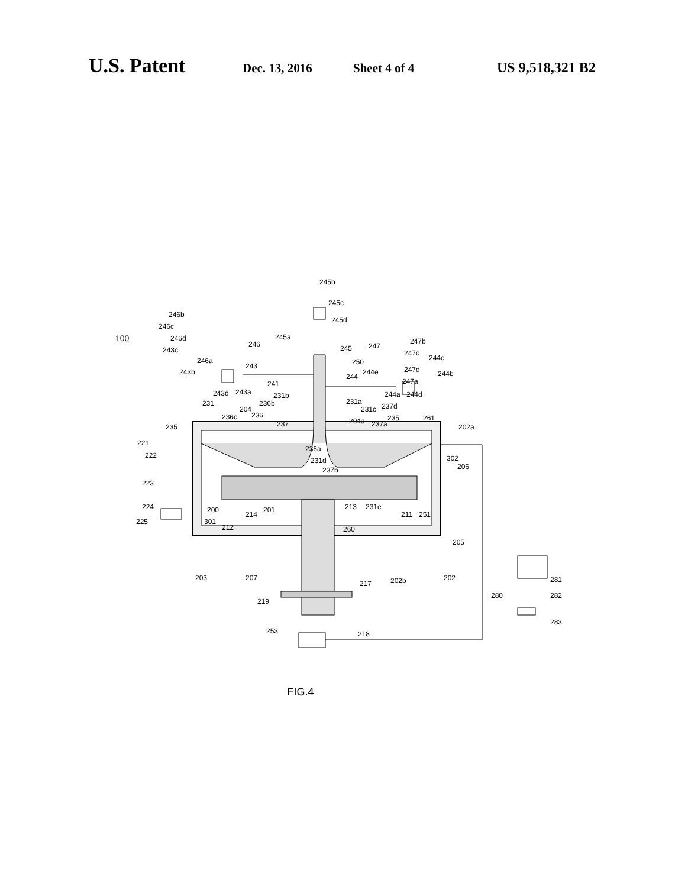U.S. Patent Dec. 13, 2016 Sheet 4 of 4 US 9,518,321 B2
100
245b
245c
245d
245a
245
250
246b
246c
246d
246
243c
246a
243
243b
243d 243a
247
247b
247c
247d
247a
244c
244b 244
244e
244a 244d
241
231b
231a 231 236b
231c 237d 204
236 236c 235 261
235 237 204a 237a 202a
221
222
236a
231d
237b
302
206
223
224 200 201
214
213 231e
211 251
301
212 260
225
205
203 207 202b 202
217
219
281
280 282
218 253
283
FIG.4